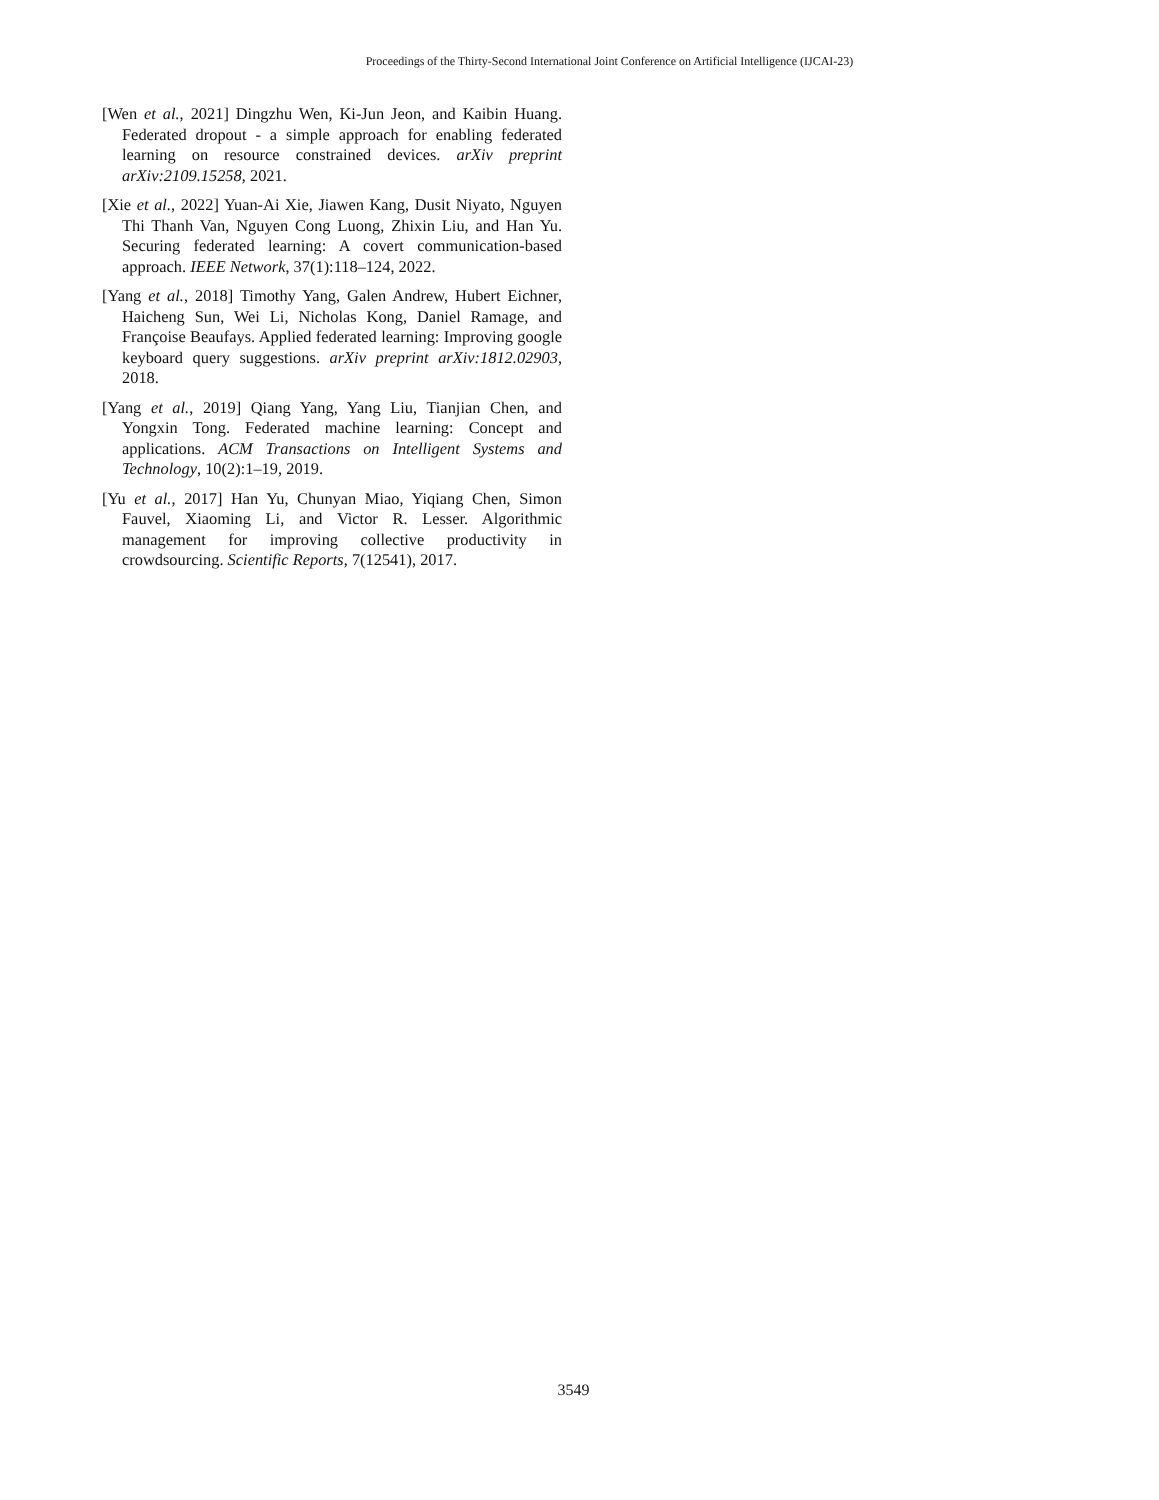Proceedings of the Thirty-Second International Joint Conference on Artificial Intelligence (IJCAI-23)
[Wen et al., 2021] Dingzhu Wen, Ki-Jun Jeon, and Kaibin Huang. Federated dropout - a simple approach for enabling federated learning on resource constrained devices. arXiv preprint arXiv:2109.15258, 2021.
[Xie et al., 2022] Yuan-Ai Xie, Jiawen Kang, Dusit Niyato, Nguyen Thi Thanh Van, Nguyen Cong Luong, Zhixin Liu, and Han Yu. Securing federated learning: A covert communication-based approach. IEEE Network, 37(1):118–124, 2022.
[Yang et al., 2018] Timothy Yang, Galen Andrew, Hubert Eichner, Haicheng Sun, Wei Li, Nicholas Kong, Daniel Ramage, and Françoise Beaufays. Applied federated learning: Improving google keyboard query suggestions. arXiv preprint arXiv:1812.02903, 2018.
[Yang et al., 2019] Qiang Yang, Yang Liu, Tianjian Chen, and Yongxin Tong. Federated machine learning: Concept and applications. ACM Transactions on Intelligent Systems and Technology, 10(2):1–19, 2019.
[Yu et al., 2017] Han Yu, Chunyan Miao, Yiqiang Chen, Simon Fauvel, Xiaoming Li, and Victor R. Lesser. Algorithmic management for improving collective productivity in crowdsourcing. Scientific Reports, 7(12541), 2017.
3549